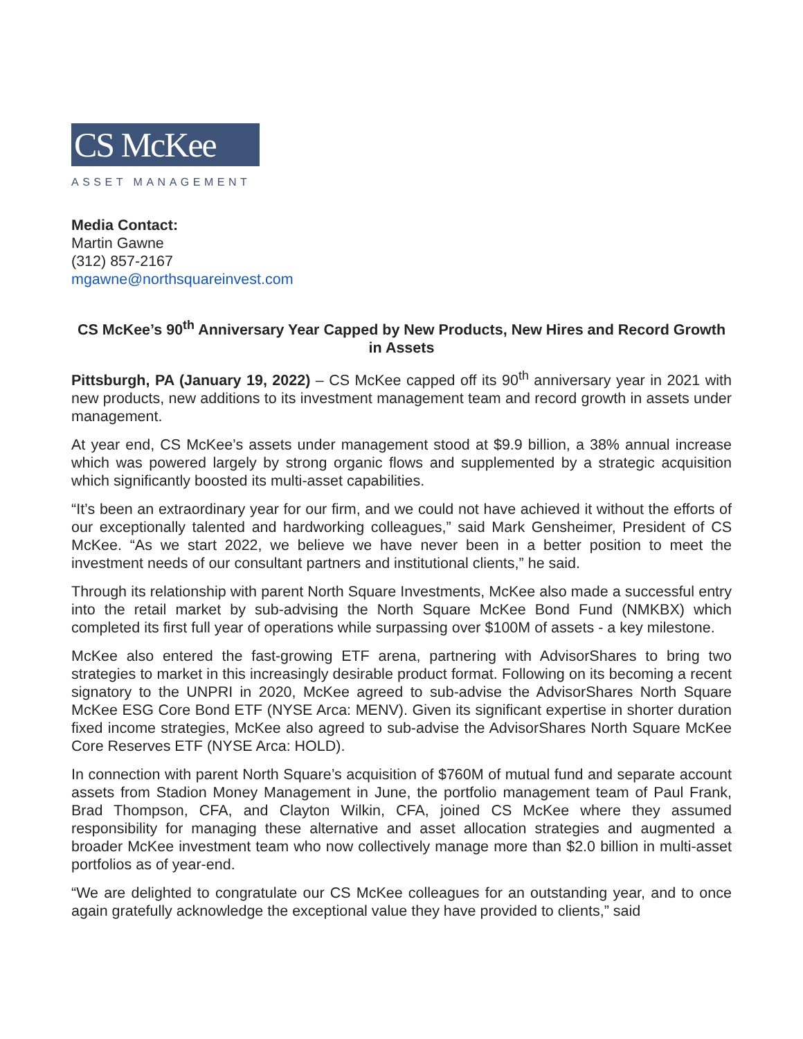CS McKee
ASSET MANAGEMENT
Media Contact:
Martin Gawne
(312) 857-2167
mgawne@northsquareinvest.com
CS McKee’s 90<sup>th</sup> Anniversary Year Capped by New Products, New Hires and Record Growth in Assets
Pittsburgh, PA (January 19, 2022) – CS McKee capped off its 90<sup>th</sup> anniversary year in 2021 with new products, new additions to its investment management team and record growth in assets under management.
At year end, CS McKee’s assets under management stood at $9.9 billion, a 38% annual increase which was powered largely by strong organic flows and supplemented by a strategic acquisition which significantly boosted its multi-asset capabilities.
“It’s been an extraordinary year for our firm, and we could not have achieved it without the efforts of our exceptionally talented and hardworking colleagues,” said Mark Gensheimer, President of CS McKee. “As we start 2022, we believe we have never been in a better position to meet the investment needs of our consultant partners and institutional clients,” he said.
Through its relationship with parent North Square Investments, McKee also made a successful entry into the retail market by sub-advising the North Square McKee Bond Fund (NMKBX) which completed its first full year of operations while surpassing over $100M of assets - a key milestone.
McKee also entered the fast-growing ETF arena, partnering with AdvisorShares to bring two strategies to market in this increasingly desirable product format. Following on its becoming a recent signatory to the UNPRI in 2020, McKee agreed to sub-advise the AdvisorShares North Square McKee ESG Core Bond ETF (NYSE Arca: MENV). Given its significant expertise in shorter duration fixed income strategies, McKee also agreed to sub-advise the AdvisorShares North Square McKee Core Reserves ETF (NYSE Arca: HOLD).
In connection with parent North Square’s acquisition of $760M of mutual fund and separate account assets from Stadion Money Management in June, the portfolio management team of Paul Frank, Brad Thompson, CFA, and Clayton Wilkin, CFA, joined CS McKee where they assumed responsibility for managing these alternative and asset allocation strategies and augmented a broader McKee investment team who now collectively manage more than $2.0 billion in multi-asset portfolios as of year-end.
“We are delighted to congratulate our CS McKee colleagues for an outstanding year, and to once again gratefully acknowledge the exceptional value they have provided to clients,” said